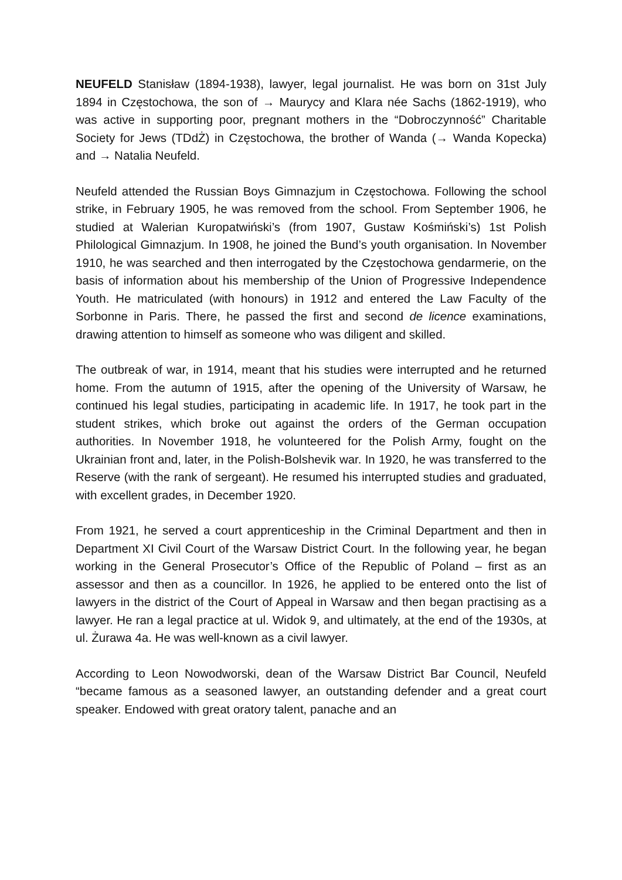NEUFELD Stanisław (1894-1938), lawyer, legal journalist. He was born on 31st July 1894 in Częstochowa, the son of → Maurycy and Klara née Sachs (1862-1919), who was active in supporting poor, pregnant mothers in the “Dobroczynność” Charitable Society for Jews (TDdŻ) in Częstochowa, the brother of Wanda (→ Wanda Kopecka) and → Natalia Neufeld.
Neufeld attended the Russian Boys Gimnazjum in Częstochowa. Following the school strike, in February 1905, he was removed from the school. From September 1906, he studied at Walerian Kuropatwiński’s (from 1907, Gustaw Kośmiński’s) 1st Polish Philological Gimnazjum. In 1908, he joined the Bund’s youth organisation. In November 1910, he was searched and then interrogated by the Częstochowa gendarmerie, on the basis of information about his membership of the Union of Progressive Independence Youth. He matriculated (with honours) in 1912 and entered the Law Faculty of the Sorbonne in Paris. There, he passed the first and second de licence examinations, drawing attention to himself as someone who was diligent and skilled.
The outbreak of war, in 1914, meant that his studies were interrupted and he returned home. From the autumn of 1915, after the opening of the University of Warsaw, he continued his legal studies, participating in academic life. In 1917, he took part in the student strikes, which broke out against the orders of the German occupation authorities. In November 1918, he volunteered for the Polish Army, fought on the Ukrainian front and, later, in the Polish-Bolshevik war. In 1920, he was transferred to the Reserve (with the rank of sergeant). He resumed his interrupted studies and graduated, with excellent grades, in December 1920.
From 1921, he served a court apprenticeship in the Criminal Department and then in Department XI Civil Court of the Warsaw District Court. In the following year, he began working in the General Prosecutor’s Office of the Republic of Poland – first as an assessor and then as a councillor. In 1926, he applied to be entered onto the list of lawyers in the district of the Court of Appeal in Warsaw and then began practising as a lawyer. He ran a legal practice at ul. Widok 9, and ultimately, at the end of the 1930s, at ul. Żurawa 4a. He was well-known as a civil lawyer.
According to Leon Nowodworski, dean of the Warsaw District Bar Council, Neufeld “became famous as a seasoned lawyer, an outstanding defender and a great court speaker. Endowed with great oratory talent, panache and an